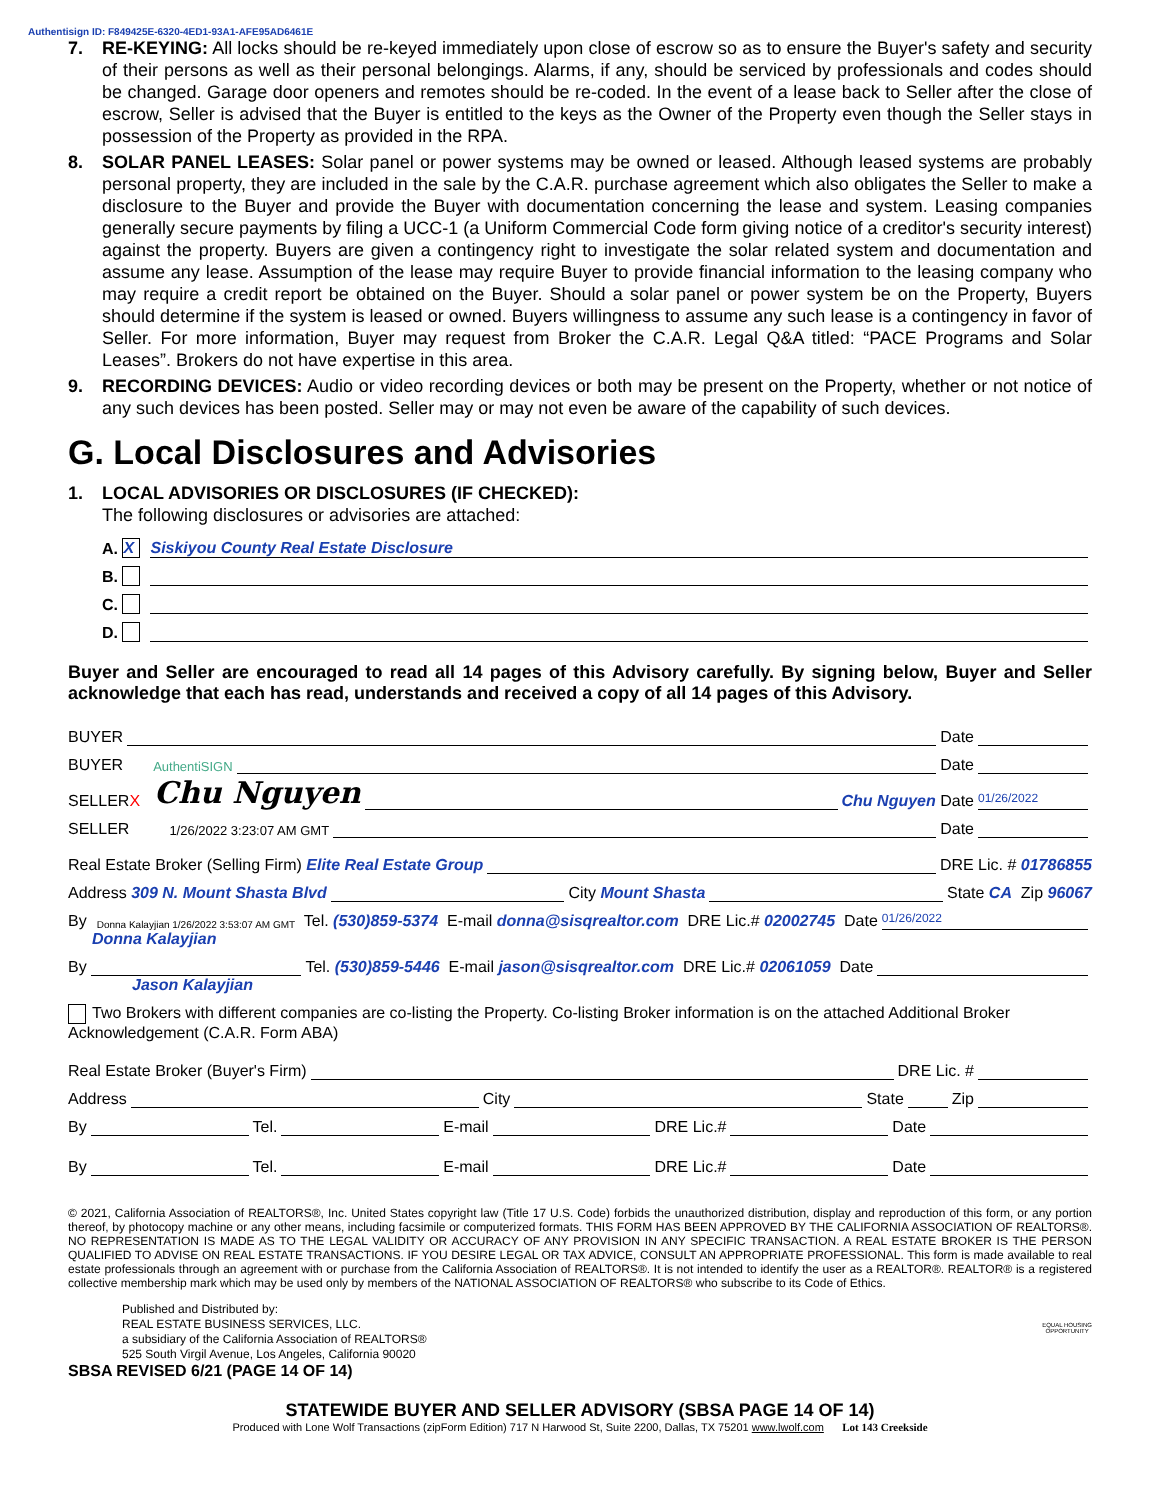Authentisign ID: F849425E-6320-4ED1-93A1-AFE95AD6461E
7. RE-KEYING: All locks should be re-keyed immediately upon close of escrow so as to ensure the Buyer's safety and security of their persons as well as their personal belongings. Alarms, if any, should be serviced by professionals and codes should be changed. Garage door openers and remotes should be re-coded. In the event of a lease back to Seller after the close of escrow, Seller is advised that the Buyer is entitled to the keys as the Owner of the Property even though the Seller stays in possession of the Property as provided in the RPA.
8. SOLAR PANEL LEASES: Solar panel or power systems may be owned or leased. Although leased systems are probably personal property, they are included in the sale by the C.A.R. purchase agreement which also obligates the Seller to make a disclosure to the Buyer and provide the Buyer with documentation concerning the lease and system. Leasing companies generally secure payments by filing a UCC-1 (a Uniform Commercial Code form giving notice of a creditor's security interest) against the property. Buyers are given a contingency right to investigate the solar related system and documentation and assume any lease. Assumption of the lease may require Buyer to provide financial information to the leasing company who may require a credit report be obtained on the Buyer. Should a solar panel or power system be on the Property, Buyers should determine if the system is leased or owned. Buyers willingness to assume any such lease is a contingency in favor of Seller. For more information, Buyer may request from Broker the C.A.R. Legal Q&A titled: “PACE Programs and Solar Leases”. Brokers do not have expertise in this area.
9. RECORDING DEVICES: Audio or video recording devices or both may be present on the Property, whether or not notice of any such devices has been posted. Seller may or may not even be aware of the capability of such devices.
G. Local Disclosures and Advisories
1. LOCAL ADVISORIES OR DISCLOSURES (IF CHECKED):
The following disclosures or advisories are attached:
A. X Siskiyou County Real Estate Disclosure
B.
C.
D.
Buyer and Seller are encouraged to read all 14 pages of this Advisory carefully. By signing below, Buyer and Seller acknowledge that each has read, understands and received a copy of all 14 pages of this Advisory.
BUYER Date
BUYER AuthentiSIGN Date
SELLER X Chu Nguyen Chu Nguyen Date 01/26/2022
SELLER 1/26/2022 3:23:07 AM GMT Date
Real Estate Broker (Selling Firm) Elite Real Estate Group DRE Lic. # 01786855
Address 309 N. Mount Shasta Blvd City Mount Shasta State CA Zip 96067
By Donna Kalayjian 1/26/2022 3:53:07 AM GMT Tel. (530)859-5374 E-mail donna@sisqrealtor.com DRE Lic.# 02002745 Date 01/26/2022
Donna Kalayjian
By Tel. (530)859-5446 E-mail jason@sisqrealtor.com DRE Lic.# 02061059 Date
Jason Kalayjian
Two Brokers with different companies are co-listing the Property. Co-listing Broker information is on the attached Additional Broker Acknowledgement (C.A.R. Form ABA)
Real Estate Broker (Buyer's Firm) DRE Lic. #
Address City State Zip
By Tel. E-mail DRE Lic.# Date
By Tel. E-mail DRE Lic.# Date
© 2021, California Association of REALTORS®, Inc. United States copyright law (Title 17 U.S. Code) forbids the unauthorized distribution, display and reproduction of this form, or any portion thereof, by photocopy machine or any other means, including facsimile or computerized formats. THIS FORM HAS BEEN APPROVED BY THE CALIFORNIA ASSOCIATION OF REALTORS®. NO REPRESENTATION IS MADE AS TO THE LEGAL VALIDITY OR ACCURACY OF ANY PROVISION IN ANY SPECIFIC TRANSACTION. A REAL ESTATE BROKER IS THE PERSON QUALIFIED TO ADVISE ON REAL ESTATE TRANSACTIONS. IF YOU DESIRE LEGAL OR TAX ADVICE, CONSULT AN APPROPRIATE PROFESSIONAL. This form is made available to real estate professionals through an agreement with or purchase from the California Association of REALTORS®. It is not intended to identify the user as a REALTOR®. REALTOR® is a registered collective membership mark which may be used only by members of the NATIONAL ASSOCIATION OF REALTORS® who subscribe to its Code of Ethics.
Published and Distributed by:
REAL ESTATE BUSINESS SERVICES, LLC.
a subsidiary of the California Association of REALTORS®
525 South Virgil Avenue, Los Angeles, California 90020
EQUAL HOUSING
OPPORTUNITY
SBSA REVISED 6/21 (PAGE 14 OF 14)
STATEWIDE BUYER AND SELLER ADVISORY (SBSA PAGE 14 OF 14)
Produced with Lone Wolf Transactions (zipForm Edition) 717 N Harwood St, Suite 2200, Dallas, TX 75201 www.lwolf.com Lot 143 Creekside